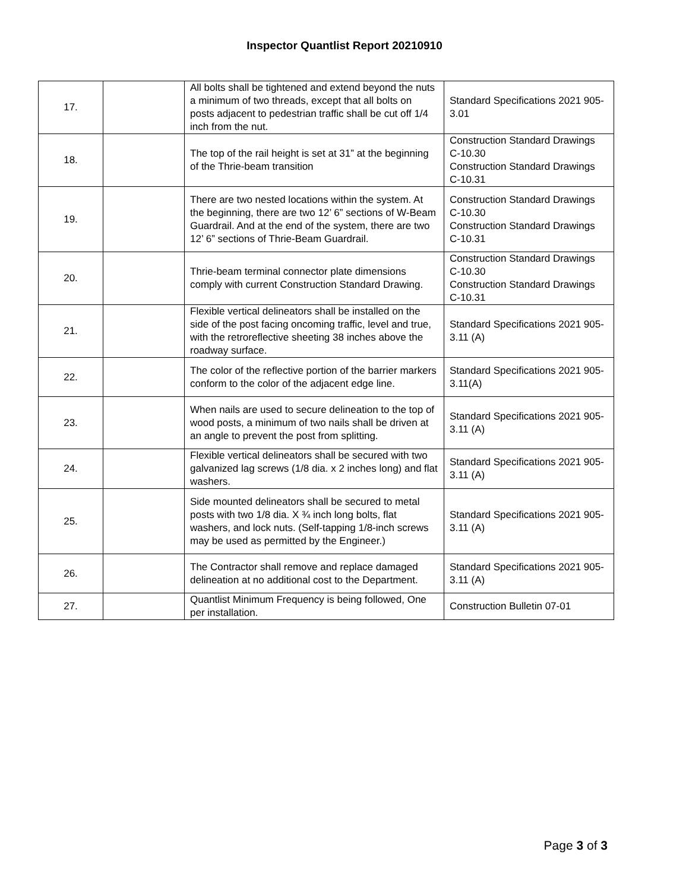Inspector Quantlist Report 20210910
| 17. | | All bolts shall be tightened and extend beyond the nuts a minimum of two threads, except that all bolts on posts adjacent to pedestrian traffic shall be cut off 1/4 inch from the nut. | Standard Specifications 2021 905-3.01 |
| 18. | | The top of the rail height is set at 31” at the beginning of the Thrie-beam transition | Construction Standard Drawings C-10.30 Construction Standard Drawings C-10.31 |
| 19. | | There are two nested locations within the system. At the beginning, there are two 12’ 6” sections of W-Beam Guardrail. And at the end of the system, there are two 12’ 6” sections of Thrie-Beam Guardrail. | Construction Standard Drawings C-10.30 Construction Standard Drawings C-10.31 |
| 20. | | Thrie-beam terminal connector plate dimensions comply with current Construction Standard Drawing. | Construction Standard Drawings C-10.30 Construction Standard Drawings C-10.31 |
| 21. | | Flexible vertical delineators shall be installed on the side of the post facing oncoming traffic, level and true, with the retroreflective sheeting 38 inches above the roadway surface. | Standard Specifications 2021 905-3.11 (A) |
| 22. | | The color of the reflective portion of the barrier markers conform to the color of the adjacent edge line. | Standard Specifications 2021 905-3.11(A) |
| 23. | | When nails are used to secure delineation to the top of wood posts, a minimum of two nails shall be driven at an angle to prevent the post from splitting. | Standard Specifications 2021 905-3.11 (A) |
| 24. | | Flexible vertical delineators shall be secured with two galvanized lag screws (1/8 dia. x 2 inches long) and flat washers. | Standard Specifications 2021 905-3.11 (A) |
| 25. | | Side mounted delineators shall be secured to metal posts with two 1/8 dia. X ¾ inch long bolts, flat washers, and lock nuts. (Self-tapping 1/8-inch screws may be used as permitted by the Engineer.) | Standard Specifications 2021 905-3.11 (A) |
| 26. | | The Contractor shall remove and replace damaged delineation at no additional cost to the Department. | Standard Specifications 2021 905-3.11 (A) |
| 27. | | Quantlist Minimum Frequency is being followed, One per installation. | Construction Bulletin 07-01 |
Page 3 of 3